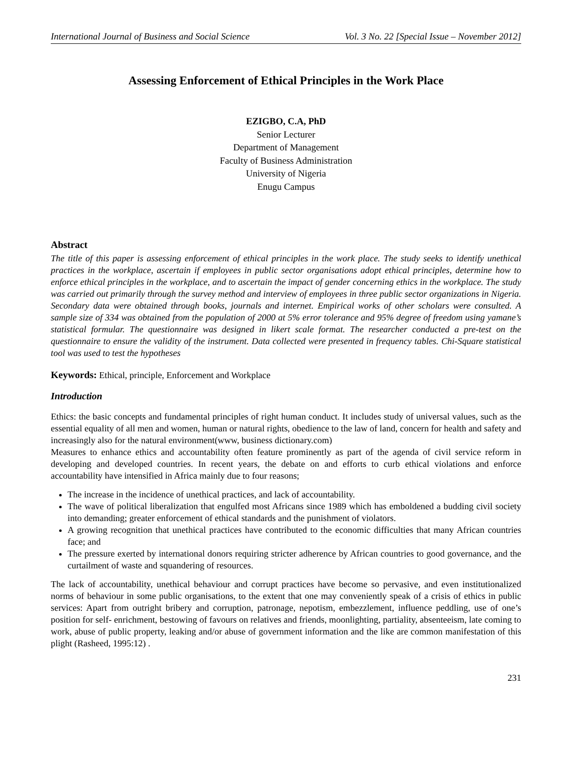International Journal of Business and Social Science Vol. 3 No. 22 [Special Issue – November 2012]
Assessing Enforcement of Ethical Principles in the Work Place
EZIGBO, C.A, PhD
Senior Lecturer
Department of Management
Faculty of Business Administration
University of Nigeria
Enugu Campus
Abstract
The title of this paper is assessing enforcement of ethical principles in the work place. The study seeks to identify unethical practices in the workplace, ascertain if employees in public sector organisations adopt ethical principles, determine how to enforce ethical principles in the workplace, and to ascertain the impact of gender concerning ethics in the workplace. The study was carried out primarily through the survey method and interview of employees in three public sector organizations in Nigeria. Secondary data were obtained through books, journals and internet. Empirical works of other scholars were consulted. A sample size of 334 was obtained from the population of 2000 at 5% error tolerance and 95% degree of freedom using yamane’s statistical formular. The questionnaire was designed in likert scale format. The researcher conducted a pre-test on the questionnaire to ensure the validity of the instrument. Data collected were presented in frequency tables. Chi-Square statistical tool was used to test the hypotheses
Keywords: Ethical, principle, Enforcement and Workplace
Introduction
Ethics: the basic concepts and fundamental principles of right human conduct. It includes study of universal values, such as the essential equality of all men and women, human or natural rights, obedience to the law of land, concern for health and safety and increasingly also for the natural environment(www, business dictionary.com)
Measures to enhance ethics and accountability often feature prominently as part of the agenda of civil service reform in developing and developed countries. In recent years, the debate on and efforts to curb ethical violations and enforce accountability have intensified in Africa mainly due to four reasons;
The increase in the incidence of unethical practices, and lack of accountability.
The wave of political liberalization that engulfed most Africans since 1989 which has emboldened a budding civil society into demanding; greater enforcement of ethical standards and the punishment of violators.
A growing recognition that unethical practices have contributed to the economic difficulties that many African countries face; and
The pressure exerted by international donors requiring stricter adherence by African countries to good governance, and the curtailment of waste and squandering of resources.
The lack of accountability, unethical behaviour and corrupt practices have become so pervasive, and even institutionalized norms of behaviour in some public organisations, to the extent that one may conveniently speak of a crisis of ethics in public services: Apart from outright bribery and corruption, patronage, nepotism, embezzlement, influence peddling, use of one’s position for self- enrichment, bestowing of favours on relatives and friends, moonlighting, partiality, absenteeism, late coming to work, abuse of public property, leaking and/or abuse of government information and the like are common manifestation of this plight (Rasheed, 1995:12) .
231